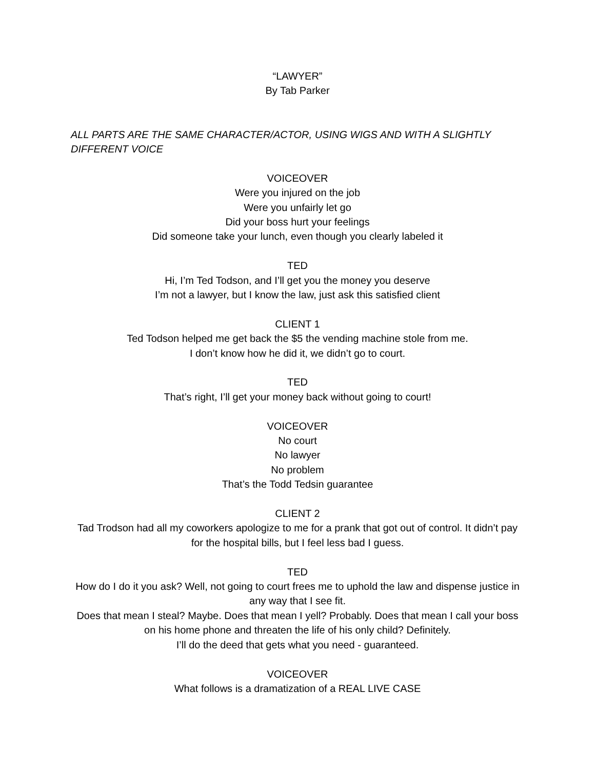“LAWYER”
By Tab Parker
ALL PARTS ARE THE SAME CHARACTER/ACTOR, USING WIGS AND WITH A SLIGHTLY DIFFERENT VOICE
VOICEOVER
Were you injured on the job
Were you unfairly let go
Did your boss hurt your feelings
Did someone take your lunch, even though you clearly labeled it
TED
Hi, I’m Ted Todson, and I’ll get you the money you deserve
I’m not a lawyer, but I know the law, just ask this satisfied client
CLIENT 1
Ted Todson helped me get back the $5 the vending machine stole from me.
I don’t know how he did it, we didn’t go to court.
TED
That’s right, I’ll get your money back without going to court!
VOICEOVER
No court
No lawyer
No problem
That’s the Todd Tedsin guarantee
CLIENT 2
Tad Trodson had all my coworkers apologize to me for a prank that got out of control. It didn’t pay for the hospital bills, but I feel less bad I guess.
TED
How do I do it you ask? Well, not going to court frees me to uphold the law and dispense justice in any way that I see fit.
Does that mean I steal? Maybe. Does that mean I yell? Probably. Does that mean I call your boss on his home phone and threaten the life of his only child? Definitely.
I’ll do the deed that gets what you need - guaranteed.
VOICEOVER
What follows is a dramatization of a REAL LIVE CASE